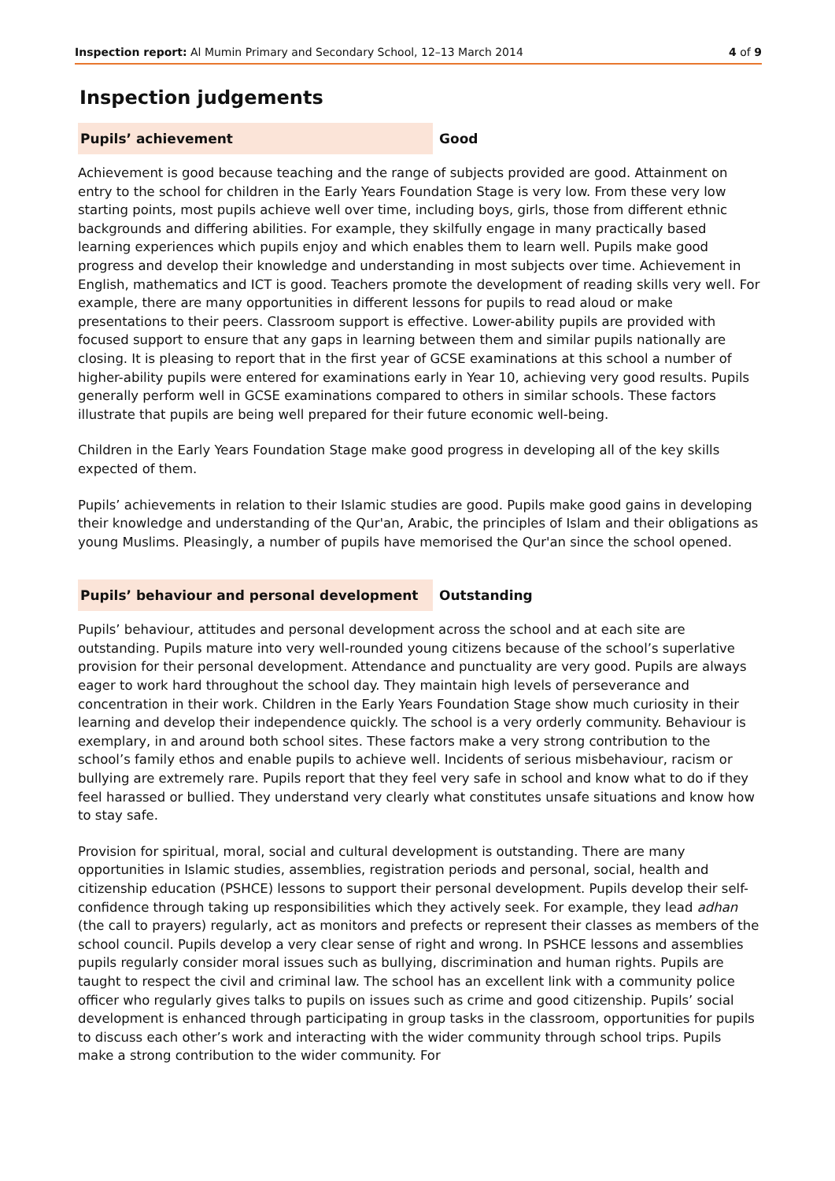Inspection report: Al Mumin Primary and Secondary School, 12–13 March 2014 4 of 9
Inspection judgements
Pupils’ achievement Good
Achievement is good because teaching and the range of subjects provided are good. Attainment on entry to the school for children in the Early Years Foundation Stage is very low. From these very low starting points, most pupils achieve well over time, including boys, girls, those from different ethnic backgrounds and differing abilities. For example, they skilfully engage in many practically based learning experiences which pupils enjoy and which enables them to learn well. Pupils make good progress and develop their knowledge and understanding in most subjects over time. Achievement in English, mathematics and ICT is good. Teachers promote the development of reading skills very well. For example, there are many opportunities in different lessons for pupils to read aloud or make presentations to their peers. Classroom support is effective. Lower-ability pupils are provided with focused support to ensure that any gaps in learning between them and similar pupils nationally are closing. It is pleasing to report that in the first year of GCSE examinations at this school a number of higher-ability pupils were entered for examinations early in Year 10, achieving very good results. Pupils generally perform well in GCSE examinations compared to others in similar schools. These factors illustrate that pupils are being well prepared for their future economic well-being.
Children in the Early Years Foundation Stage make good progress in developing all of the key skills expected of them.
Pupils’ achievements in relation to their Islamic studies are good. Pupils make good gains in developing their knowledge and understanding of the Qur'an, Arabic, the principles of Islam and their obligations as young Muslims. Pleasingly, a number of pupils have memorised the Qur'an since the school opened.
Pupils’ behaviour and personal development Outstanding
Pupils’ behaviour, attitudes and personal development across the school and at each site are outstanding. Pupils mature into very well-rounded young citizens because of the school’s superlative provision for their personal development. Attendance and punctuality are very good. Pupils are always eager to work hard throughout the school day. They maintain high levels of perseverance and concentration in their work. Children in the Early Years Foundation Stage show much curiosity in their learning and develop their independence quickly. The school is a very orderly community. Behaviour is exemplary, in and around both school sites. These factors make a very strong contribution to the school’s family ethos and enable pupils to achieve well. Incidents of serious misbehaviour, racism or bullying are extremely rare. Pupils report that they feel very safe in school and know what to do if they feel harassed or bullied. They understand very clearly what constitutes unsafe situations and know how to stay safe.
Provision for spiritual, moral, social and cultural development is outstanding. There are many opportunities in Islamic studies, assemblies, registration periods and personal, social, health and citizenship education (PSHCE) lessons to support their personal development. Pupils develop their self-confidence through taking up responsibilities which they actively seek. For example, they lead adhan (the call to prayers) regularly, act as monitors and prefects or represent their classes as members of the school council. Pupils develop a very clear sense of right and wrong. In PSHCE lessons and assemblies pupils regularly consider moral issues such as bullying, discrimination and human rights. Pupils are taught to respect the civil and criminal law. The school has an excellent link with a community police officer who regularly gives talks to pupils on issues such as crime and good citizenship. Pupils’ social development is enhanced through participating in group tasks in the classroom, opportunities for pupils to discuss each other’s work and interacting with the wider community through school trips. Pupils make a strong contribution to the wider community. For